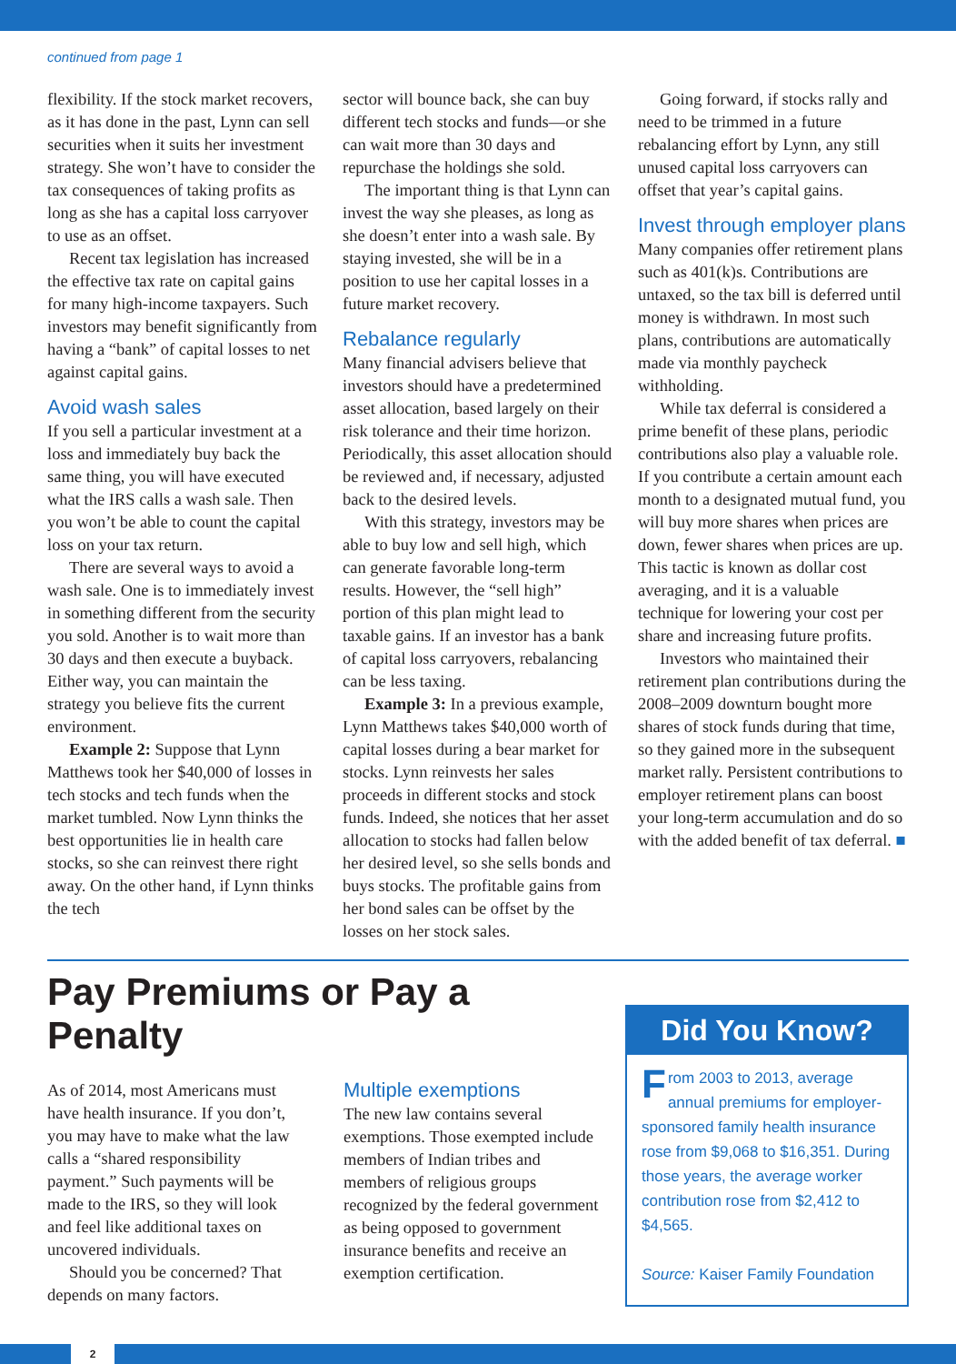continued from page 1
flexibility. If the stock market recovers, as it has done in the past, Lynn can sell securities when it suits her investment strategy. She won’t have to consider the tax consequences of taking profits as long as she has a capital loss carryover to use as an offset.
Recent tax legislation has increased the effective tax rate on capital gains for many high-income taxpayers. Such investors may benefit significantly from having a “bank” of capital losses to net against capital gains.
Avoid wash sales
If you sell a particular investment at a loss and immediately buy back the same thing, you will have executed what the IRS calls a wash sale. Then you won’t be able to count the capital loss on your tax return.
There are several ways to avoid a wash sale. One is to immediately invest in something different from the security you sold. Another is to wait more than 30 days and then execute a buyback. Either way, you can maintain the strategy you believe fits the current environment.
Example 2: Suppose that Lynn Matthews took her $40,000 of losses in tech stocks and tech funds when the market tumbled. Now Lynn thinks the best opportunities lie in health care stocks, so she can reinvest there right away. On the other hand, if Lynn thinks the tech
sector will bounce back, she can buy different tech stocks and funds—or she can wait more than 30 days and repurchase the holdings she sold.
The important thing is that Lynn can invest the way she pleases, as long as she doesn’t enter into a wash sale. By staying invested, she will be in a position to use her capital losses in a future market recovery.
Rebalance regularly
Many financial advisers believe that investors should have a predetermined asset allocation, based largely on their risk tolerance and their time horizon. Periodically, this asset allocation should be reviewed and, if necessary, adjusted back to the desired levels.
With this strategy, investors may be able to buy low and sell high, which can generate favorable long-term results. However, the “sell high” portion of this plan might lead to taxable gains. If an investor has a bank of capital loss carryovers, rebalancing can be less taxing.
Example 3: In a previous example, Lynn Matthews takes $40,000 worth of capital losses during a bear market for stocks. Lynn reinvests her sales proceeds in different stocks and stock funds. Indeed, she notices that her asset allocation to stocks had fallen below her desired level, so she sells bonds and buys stocks. The profitable gains from her bond sales can be offset by the losses on her stock sales.
Going forward, if stocks rally and need to be trimmed in a future rebalancing effort by Lynn, any still unused capital loss carryovers can offset that year’s capital gains.
Invest through employer plans
Many companies offer retirement plans such as 401(k)s. Contributions are untaxed, so the tax bill is deferred until money is withdrawn. In most such plans, contributions are automatically made via monthly paycheck withholding.
While tax deferral is considered a prime benefit of these plans, periodic contributions also play a valuable role. If you contribute a certain amount each month to a designated mutual fund, you will buy more shares when prices are down, fewer shares when prices are up. This tactic is known as dollar cost averaging, and it is a valuable technique for lowering your cost per share and increasing future profits.
Investors who maintained their retirement plan contributions during the 2008–2009 downturn bought more shares of stock funds during that time, so they gained more in the subsequent market rally. Persistent contributions to employer retirement plans can boost your long-term accumulation and do so with the added benefit of tax deferral. ■
Pay Premiums or Pay a Penalty
As of 2014, most Americans must have health insurance. If you don’t, you may have to make what the law calls a “shared responsibility payment.” Such payments will be made to the IRS, so they will look and feel like additional taxes on uncovered individuals.
Should you be concerned? That depends on many factors.
Multiple exemptions
The new law contains several exemptions. Those exempted include members of Indian tribes and members of religious groups recognized by the federal government as being opposed to government insurance benefits and receive an exemption certification.
Did You Know?
From 2003 to 2013, average annual premiums for employer-sponsored family health insurance rose from $9,068 to $16,351. During those years, the average worker contribution rose from $2,412 to $4,565.
Source: Kaiser Family Foundation
2